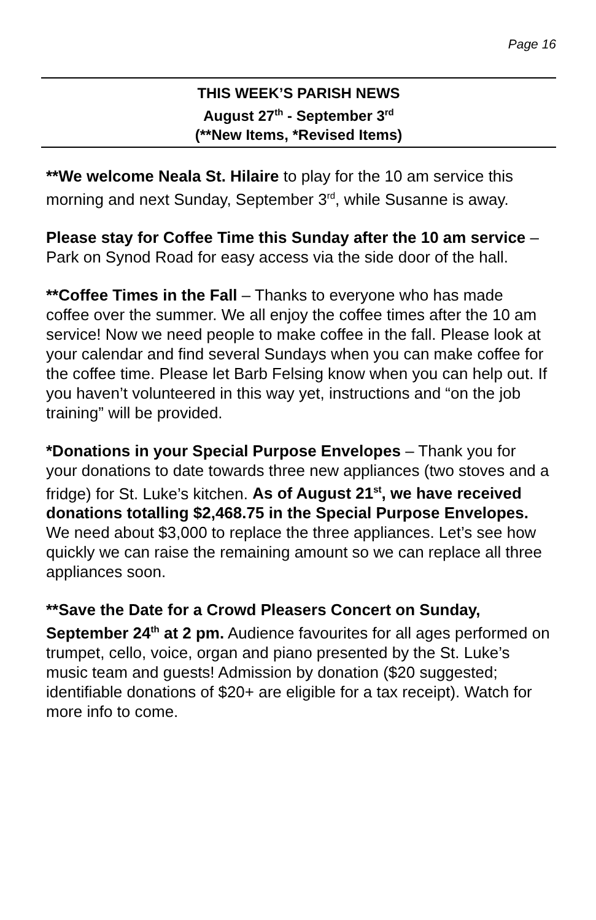Page 16
THIS WEEK’S PARISH NEWS
August 27<sup>th</sup> - September 3<sup>rd</sup>
(**New Items, *Revised Items)
**We welcome Neala St. Hilaire to play for the 10 am service this morning and next Sunday, September 3<sup>rd</sup>, while Susanne is away.
Please stay for Coffee Time this Sunday after the 10 am service – Park on Synod Road for easy access via the side door of the hall.
**Coffee Times in the Fall – Thanks to everyone who has made coffee over the summer. We all enjoy the coffee times after the 10 am service! Now we need people to make coffee in the fall. Please look at your calendar and find several Sundays when you can make coffee for the coffee time. Please let Barb Felsing know when you can help out. If you haven’t volunteered in this way yet, instructions and “on the job training” will be provided.
*Donations in your Special Purpose Envelopes – Thank you for your donations to date towards three new appliances (two stoves and a fridge) for St. Luke’s kitchen. As of August 21<sup>st</sup>, we have received donations totalling $2,468.75 in the Special Purpose Envelopes. We need about $3,000 to replace the three appliances. Let’s see how quickly we can raise the remaining amount so we can replace all three appliances soon.
**Save the Date for a Crowd Pleasers Concert on Sunday, September 24<sup>th</sup> at 2 pm. Audience favourites for all ages performed on trumpet, cello, voice, organ and piano presented by the St. Luke’s music team and guests! Admission by donation ($20 suggested; identifiable donations of $20+ are eligible for a tax receipt). Watch for more info to come.